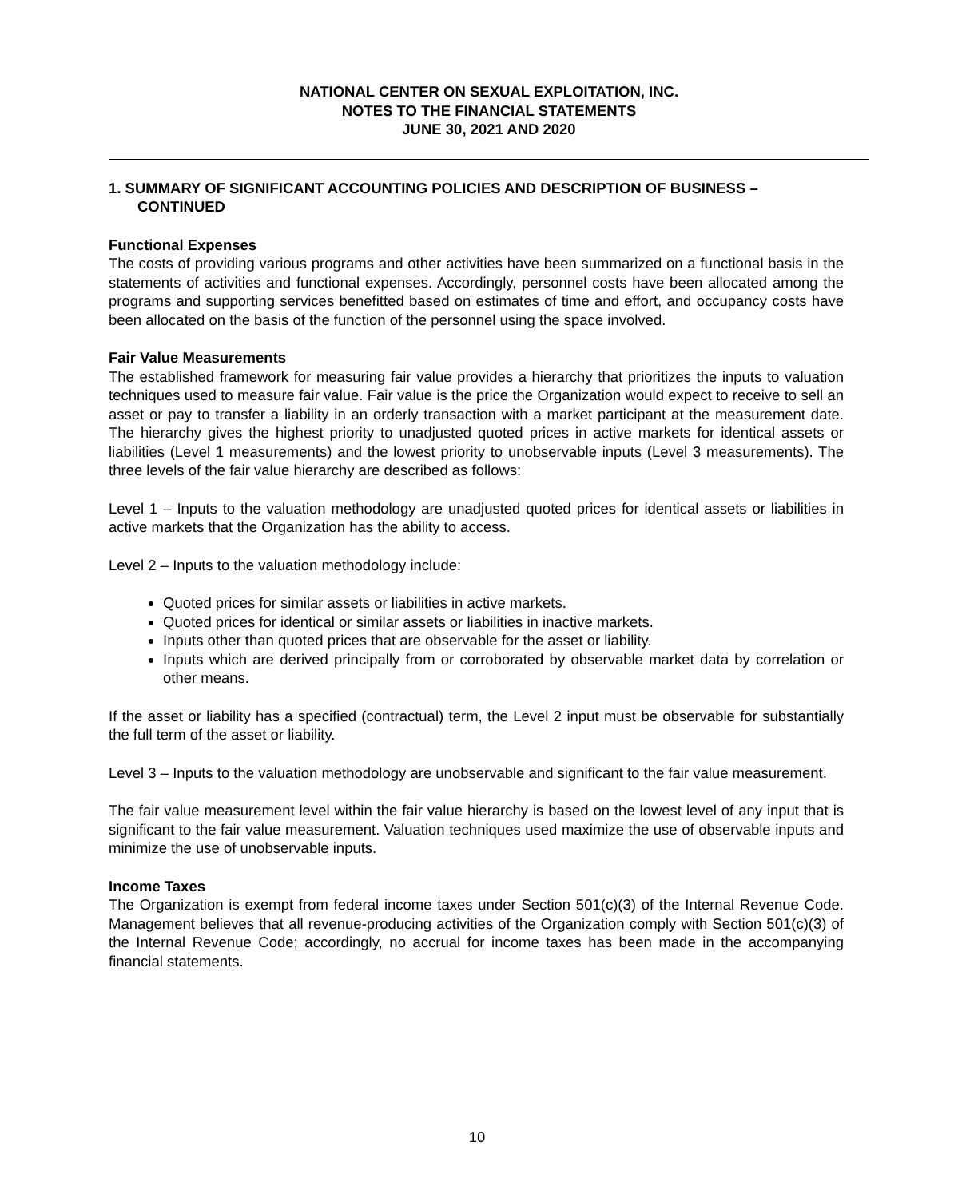NATIONAL CENTER ON SEXUAL EXPLOITATION, INC.
NOTES TO THE FINANCIAL STATEMENTS
JUNE 30, 2021 AND 2020
1. SUMMARY OF SIGNIFICANT ACCOUNTING POLICIES AND DESCRIPTION OF BUSINESS – CONTINUED
Functional Expenses
The costs of providing various programs and other activities have been summarized on a functional basis in the statements of activities and functional expenses. Accordingly, personnel costs have been allocated among the programs and supporting services benefitted based on estimates of time and effort, and occupancy costs have been allocated on the basis of the function of the personnel using the space involved.
Fair Value Measurements
The established framework for measuring fair value provides a hierarchy that prioritizes the inputs to valuation techniques used to measure fair value. Fair value is the price the Organization would expect to receive to sell an asset or pay to transfer a liability in an orderly transaction with a market participant at the measurement date. The hierarchy gives the highest priority to unadjusted quoted prices in active markets for identical assets or liabilities (Level 1 measurements) and the lowest priority to unobservable inputs (Level 3 measurements). The three levels of the fair value hierarchy are described as follows:
Level 1 – Inputs to the valuation methodology are unadjusted quoted prices for identical assets or liabilities in active markets that the Organization has the ability to access.
Level 2 – Inputs to the valuation methodology include:
Quoted prices for similar assets or liabilities in active markets.
Quoted prices for identical or similar assets or liabilities in inactive markets.
Inputs other than quoted prices that are observable for the asset or liability.
Inputs which are derived principally from or corroborated by observable market data by correlation or other means.
If the asset or liability has a specified (contractual) term, the Level 2 input must be observable for substantially the full term of the asset or liability.
Level 3 – Inputs to the valuation methodology are unobservable and significant to the fair value measurement.
The fair value measurement level within the fair value hierarchy is based on the lowest level of any input that is significant to the fair value measurement. Valuation techniques used maximize the use of observable inputs and minimize the use of unobservable inputs.
Income Taxes
The Organization is exempt from federal income taxes under Section 501(c)(3) of the Internal Revenue Code. Management believes that all revenue-producing activities of the Organization comply with Section 501(c)(3) of the Internal Revenue Code; accordingly, no accrual for income taxes has been made in the accompanying financial statements.
10